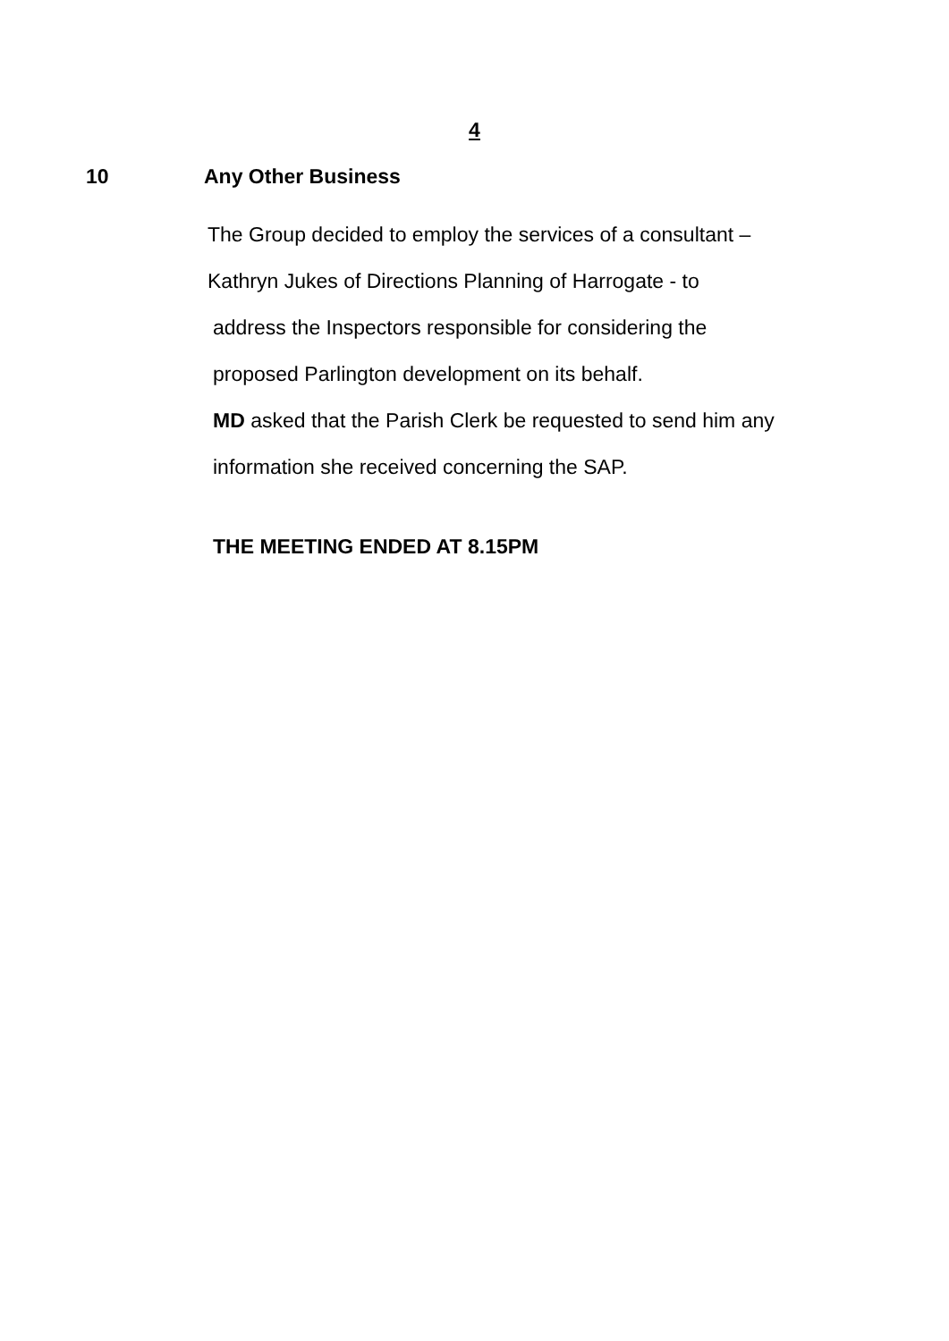4
10 Any Other Business
The Group decided to employ the services of a consultant –
Kathryn Jukes of Directions Planning of Harrogate - to
address the Inspectors responsible for considering the
proposed Parlington development on its behalf.
MD asked that the Parish Clerk be requested to send him any
information she received concerning the SAP.
THE MEETING ENDED AT 8.15PM